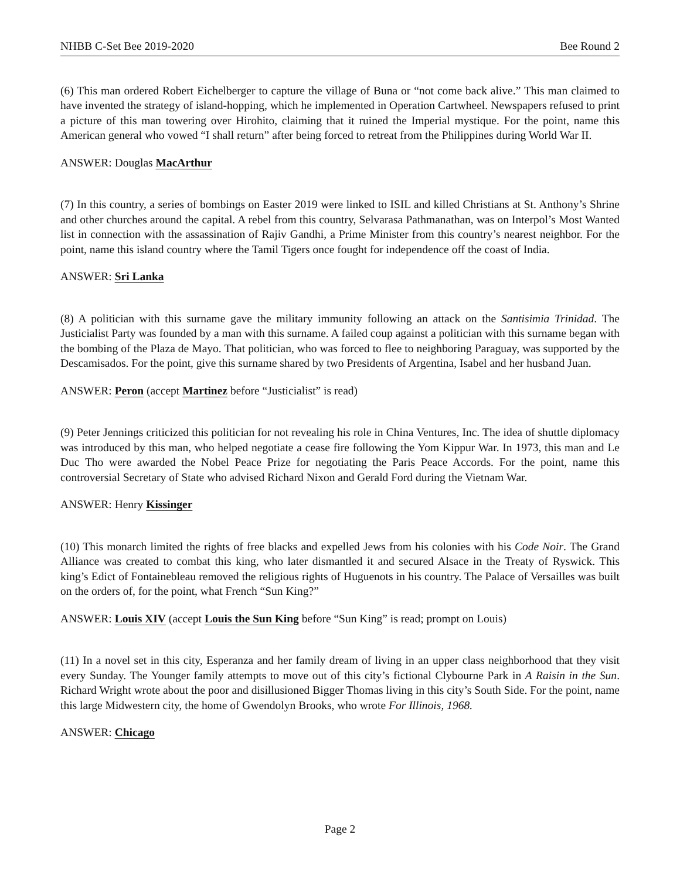NHBB C-Set Bee 2019-2020 Bee Round 2
(6) This man ordered Robert Eichelberger to capture the village of Buna or “not come back alive.” This man claimed to have invented the strategy of island-hopping, which he implemented in Operation Cartwheel. Newspapers refused to print a picture of this man towering over Hirohito, claiming that it ruined the Imperial mystique. For the point, name this American general who vowed “I shall return” after being forced to retreat from the Philippines during World War II.
ANSWER: Douglas MacArthur
(7) In this country, a series of bombings on Easter 2019 were linked to ISIL and killed Christians at St. Anthony’s Shrine and other churches around the capital. A rebel from this country, Selvarasa Pathmanathan, was on Interpol’s Most Wanted list in connection with the assassination of Rajiv Gandhi, a Prime Minister from this country’s nearest neighbor. For the point, name this island country where the Tamil Tigers once fought for independence off the coast of India.
ANSWER: Sri Lanka
(8) A politician with this surname gave the military immunity following an attack on the Santisimia Trinidad. The Justicialist Party was founded by a man with this surname. A failed coup against a politician with this surname began with the bombing of the Plaza de Mayo. That politician, who was forced to flee to neighboring Paraguay, was supported by the Descamisados. For the point, give this surname shared by two Presidents of Argentina, Isabel and her husband Juan.
ANSWER: Peron (accept Martinez before “Justicialist” is read)
(9) Peter Jennings criticized this politician for not revealing his role in China Ventures, Inc. The idea of shuttle diplomacy was introduced by this man, who helped negotiate a cease fire following the Yom Kippur War. In 1973, this man and Le Duc Tho were awarded the Nobel Peace Prize for negotiating the Paris Peace Accords. For the point, name this controversial Secretary of State who advised Richard Nixon and Gerald Ford during the Vietnam War.
ANSWER: Henry Kissinger
(10) This monarch limited the rights of free blacks and expelled Jews from his colonies with his Code Noir. The Grand Alliance was created to combat this king, who later dismantled it and secured Alsace in the Treaty of Ryswick. This king’s Edict of Fontainebleau removed the religious rights of Huguenots in his country. The Palace of Versailles was built on the orders of, for the point, what French “Sun King?”
ANSWER: Louis XIV (accept Louis the Sun King before “Sun King” is read; prompt on Louis)
(11) In a novel set in this city, Esperanza and her family dream of living in an upper class neighborhood that they visit every Sunday. The Younger family attempts to move out of this city’s fictional Clybourne Park in A Raisin in the Sun. Richard Wright wrote about the poor and disillusioned Bigger Thomas living in this city’s South Side. For the point, name this large Midwestern city, the home of Gwendolyn Brooks, who wrote For Illinois, 1968.
ANSWER: Chicago
Page 2